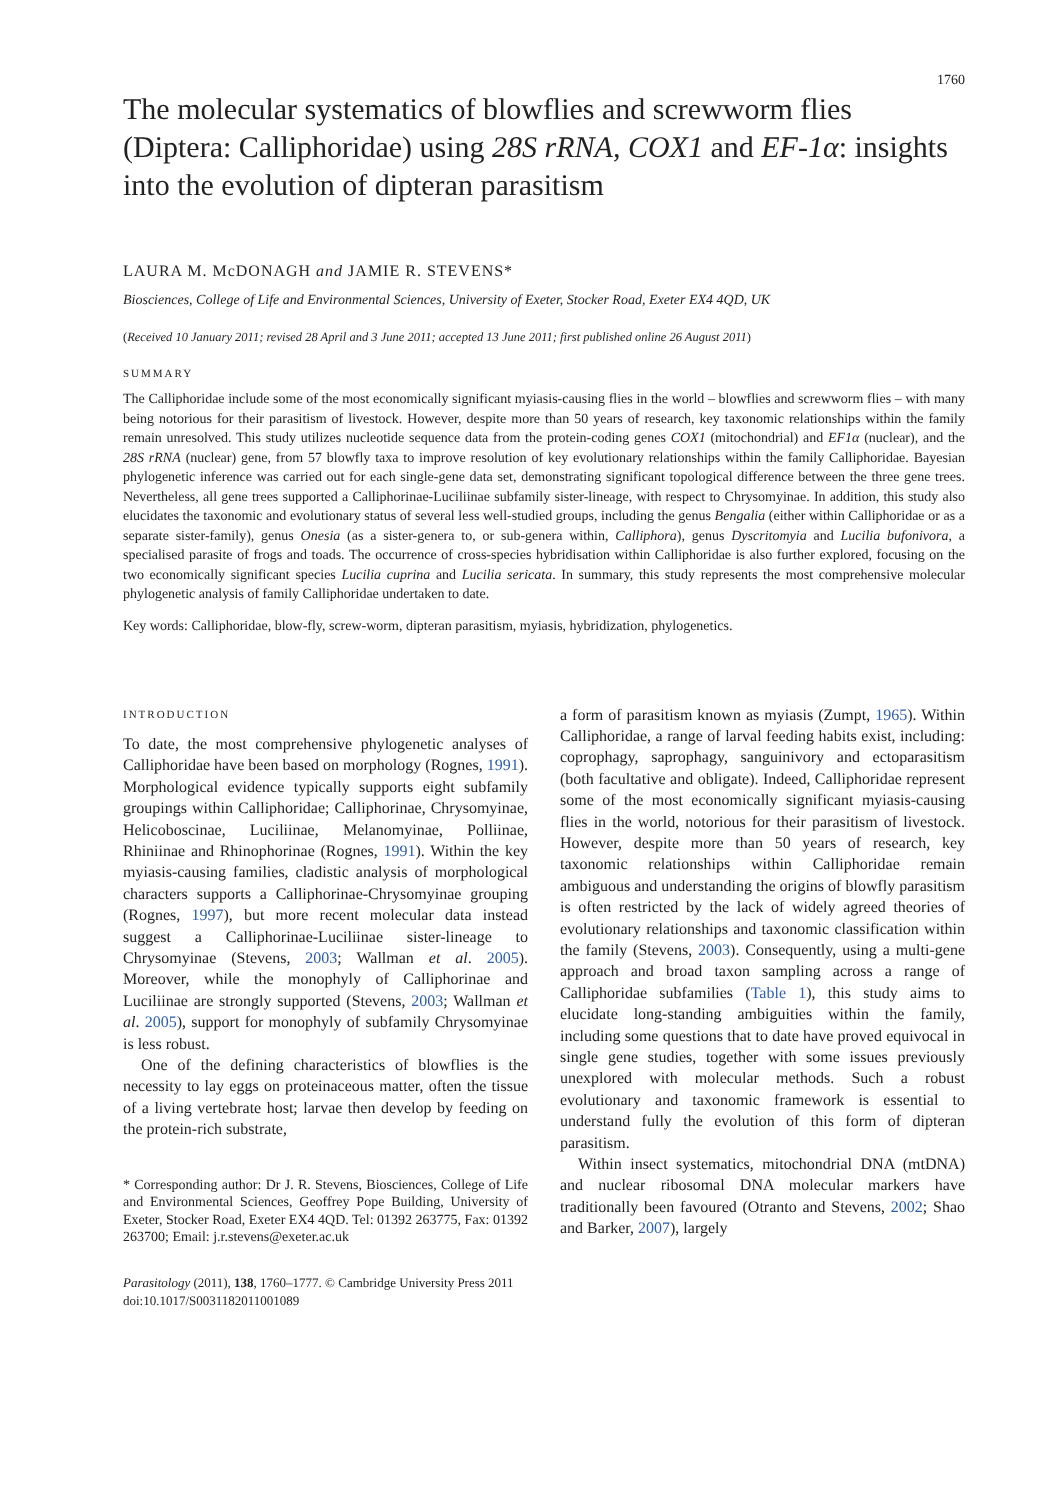1760
The molecular systematics of blowflies and screwworm flies (Diptera: Calliphoridae) using 28S rRNA, COX1 and EF-1α: insights into the evolution of dipteran parasitism
LAURA M. McDONAGH and JAMIE R. STEVENS*
Biosciences, College of Life and Environmental Sciences, University of Exeter, Stocker Road, Exeter EX4 4QD, UK
(Received 10 January 2011; revised 28 April and 3 June 2011; accepted 13 June 2011; first published online 26 August 2011)
SUMMARY
The Calliphoridae include some of the most economically significant myiasis-causing flies in the world – blowflies and screwworm flies – with many being notorious for their parasitism of livestock. However, despite more than 50 years of research, key taxonomic relationships within the family remain unresolved. This study utilizes nucleotide sequence data from the protein-coding genes COX1 (mitochondrial) and EF1α (nuclear), and the 28S rRNA (nuclear) gene, from 57 blowfly taxa to improve resolution of key evolutionary relationships within the family Calliphoridae. Bayesian phylogenetic inference was carried out for each single-gene data set, demonstrating significant topological difference between the three gene trees. Nevertheless, all gene trees supported a Calliphorinae-Luciliinae subfamily sister-lineage, with respect to Chrysomyinae. In addition, this study also elucidates the taxonomic and evolutionary status of several less well-studied groups, including the genus Bengalia (either within Calliphoridae or as a separate sister-family), genus Onesia (as a sister-genera to, or sub-genera within, Calliphora), genus Dyscritomyia and Lucilia bufonivora, a specialised parasite of frogs and toads. The occurrence of cross-species hybridisation within Calliphoridae is also further explored, focusing on the two economically significant species Lucilia cuprina and Lucilia sericata. In summary, this study represents the most comprehensive molecular phylogenetic analysis of family Calliphoridae undertaken to date.
Key words: Calliphoridae, blow-fly, screw-worm, dipteran parasitism, myiasis, hybridization, phylogenetics.
INTRODUCTION
To date, the most comprehensive phylogenetic analyses of Calliphoridae have been based on morphology (Rognes, 1991). Morphological evidence typically supports eight subfamily groupings within Calliphoridae; Calliphorinae, Chrysomyinae, Helicoboscinae, Luciliinae, Melanomyinae, Polliinae, Rhiniinae and Rhinophorinae (Rognes, 1991). Within the key myiasis-causing families, cladistic analysis of morphological characters supports a Calliphorinae-Chrysomyinae grouping (Rognes, 1997), but more recent molecular data instead suggest a Calliphorinae-Luciliinae sister-lineage to Chrysomyinae (Stevens, 2003; Wallman et al. 2005). Moreover, while the monophyly of Calliphorinae and Luciliinae are strongly supported (Stevens, 2003; Wallman et al. 2005), support for monophyly of subfamily Chrysomyinae is less robust.
One of the defining characteristics of blowflies is the necessity to lay eggs on proteinaceous matter, often the tissue of a living vertebrate host; larvae then develop by feeding on the protein-rich substrate,
* Corresponding author: Dr J. R. Stevens, Biosciences, College of Life and Environmental Sciences, Geoffrey Pope Building, University of Exeter, Stocker Road, Exeter EX4 4QD. Tel: 01392 263775, Fax: 01392 263700; Email: j.r.stevens@exeter.ac.uk
Parasitology (2011), 138, 1760–1777. © Cambridge University Press 2011
doi:10.1017/S0031182011001089
a form of parasitism known as myiasis (Zumpt, 1965). Within Calliphoridae, a range of larval feeding habits exist, including: coprophagy, saprophagy, sanguinivory and ectoparasitism (both facultative and obligate). Indeed, Calliphoridae represent some of the most economically significant myiasis-causing flies in the world, notorious for their parasitism of livestock. However, despite more than 50 years of research, key taxonomic relationships within Calliphoridae remain ambiguous and understanding the origins of blowfly parasitism is often restricted by the lack of widely agreed theories of evolutionary relationships and taxonomic classification within the family (Stevens, 2003). Consequently, using a multi-gene approach and broad taxon sampling across a range of Calliphoridae subfamilies (Table 1), this study aims to elucidate long-standing ambiguities within the family, including some questions that to date have proved equivocal in single gene studies, together with some issues previously unexplored with molecular methods. Such a robust evolutionary and taxonomic framework is essential to understand fully the evolution of this form of dipteran parasitism.
Within insect systematics, mitochondrial DNA (mtDNA) and nuclear ribosomal DNA molecular markers have traditionally been favoured (Otranto and Stevens, 2002; Shao and Barker, 2007), largely